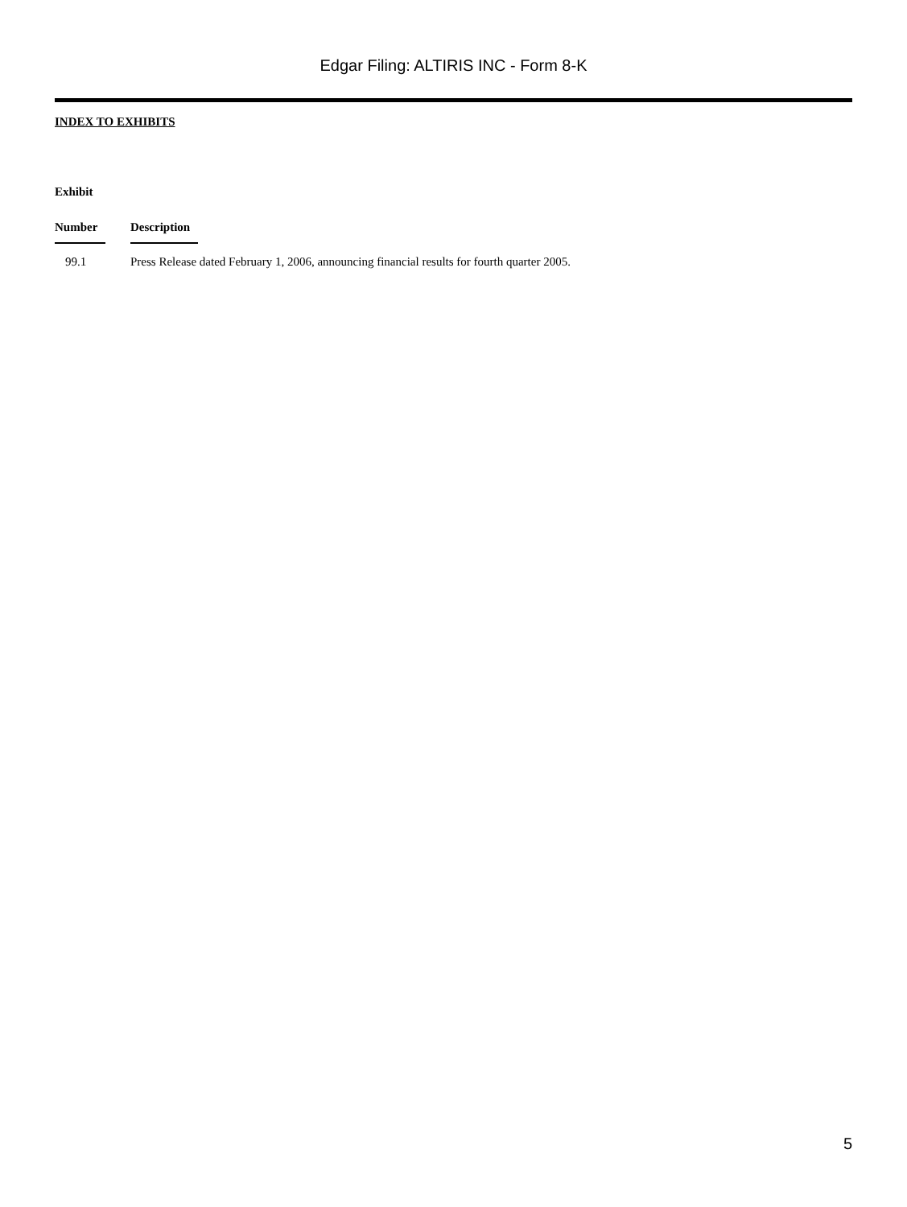Edgar Filing: ALTIRIS INC - Form 8-K
INDEX TO EXHIBITS
| Exhibit | |
| --- | --- |
| Number | Description |
| 99.1 | Press Release dated February 1, 2006, announcing financial results for fourth quarter 2005. |
5